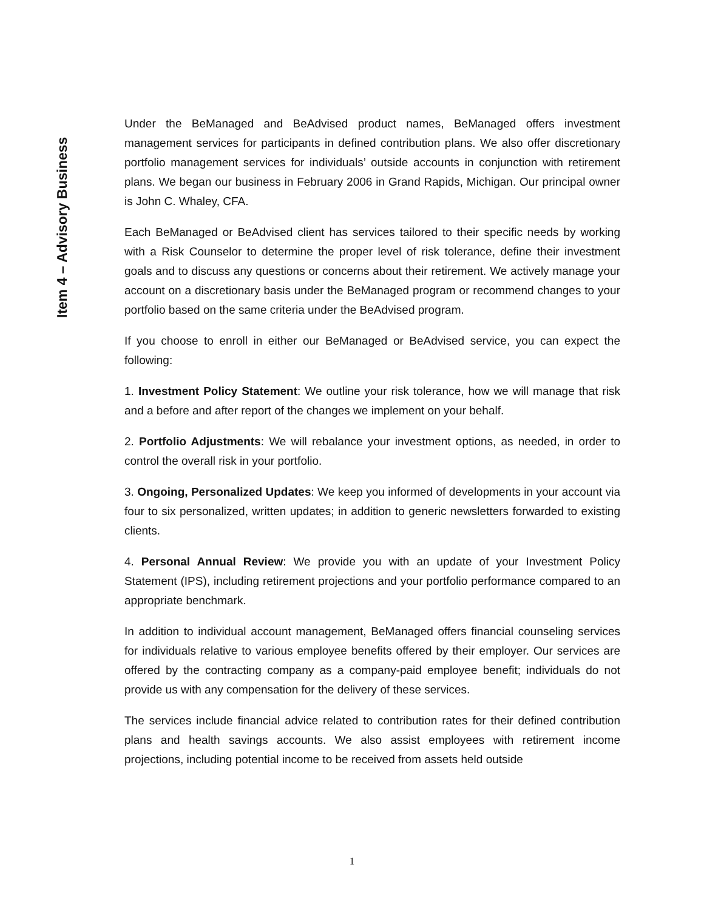Item 4 – Advisory Business
Under the BeManaged and BeAdvised product names, BeManaged offers investment management services for participants in defined contribution plans. We also offer discretionary portfolio management services for individuals’ outside accounts in conjunction with retirement plans. We began our business in February 2006 in Grand Rapids, Michigan. Our principal owner is John C. Whaley, CFA.
Each BeManaged or BeAdvised client has services tailored to their specific needs by working with a Risk Counselor to determine the proper level of risk tolerance, define their investment goals and to discuss any questions or concerns about their retirement. We actively manage your account on a discretionary basis under the BeManaged program or recommend changes to your portfolio based on the same criteria under the BeAdvised program.
If you choose to enroll in either our BeManaged or BeAdvised service, you can expect the following:
1. Investment Policy Statement: We outline your risk tolerance, how we will manage that risk and a before and after report of the changes we implement on your behalf.
2. Portfolio Adjustments: We will rebalance your investment options, as needed, in order to control the overall risk in your portfolio.
3. Ongoing, Personalized Updates: We keep you informed of developments in your account via four to six personalized, written updates; in addition to generic newsletters forwarded to existing clients.
4. Personal Annual Review: We provide you with an update of your Investment Policy Statement (IPS), including retirement projections and your portfolio performance compared to an appropriate benchmark.
In addition to individual account management, BeManaged offers financial counseling services for individuals relative to various employee benefits offered by their employer. Our services are offered by the contracting company as a company-paid employee benefit; individuals do not provide us with any compensation for the delivery of these services.
The services include financial advice related to contribution rates for their defined contribution plans and health savings accounts. We also assist employees with retirement income projections, including potential income to be received from assets held outside
1